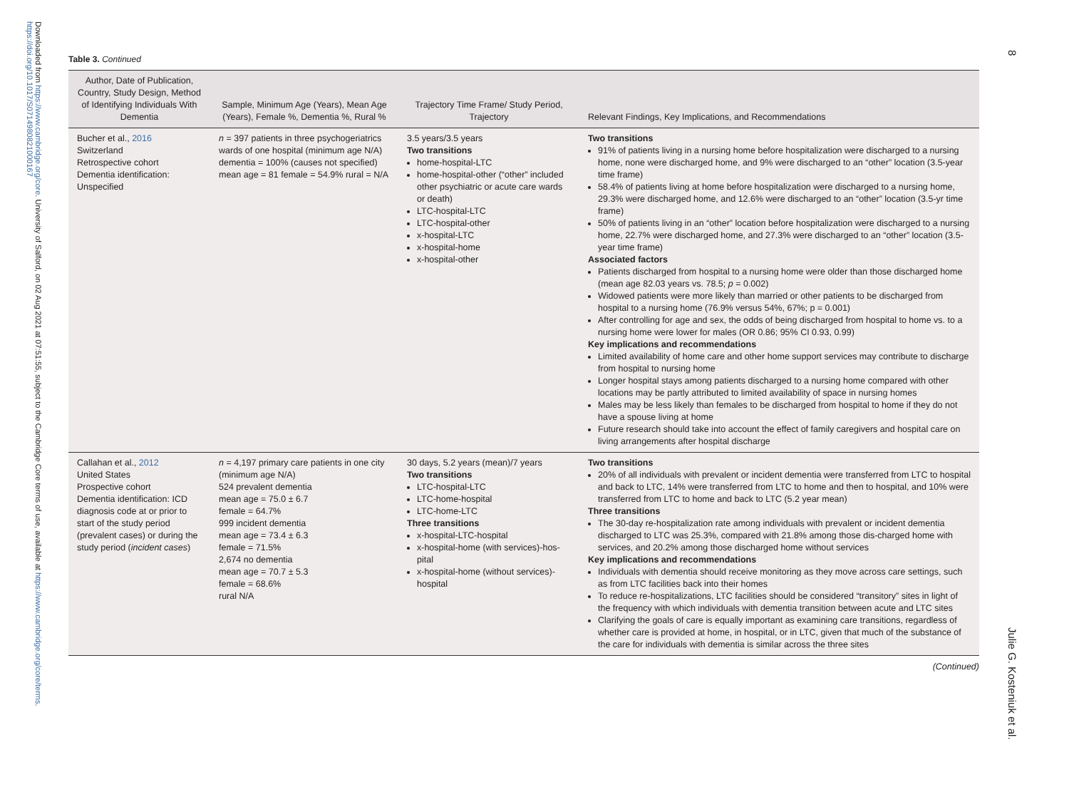Downloaded from https://www.cambridge.org/core. University of Salford, on 02 Aug 2021 at 07:51:55, subject to the Cambridge Core terms of use, available at https://www.cambridge.org/core/terms. https://doi.org/10.1017/S0714980821000167
8
Julie G. Kosteniuk et al.
Table 3. Continued
| Author, Date of Publication, Country, Study Design, Method of Identifying Individuals With Dementia | Sample, Minimum Age (Years), Mean Age (Years), Female %, Dementia %, Rural % | Trajectory Time Frame/ Study Period, Trajectory | Relevant Findings, Key Implications, and Recommendations |
| --- | --- | --- | --- |
| Bucher et al., 2016 Switzerland Retrospective cohort Dementia identification: Unspecified | n = 397 patients in three psychogeriatrics wards of one hospital (minimum age N/A) dementia = 100% (causes not specified) mean age = 81 female = 54.9% rural = N/A | 3.5 years/3.5 years Two transitions home-hospital-LTC home-hospital-other (“other” included other psychiatric or acute care wards or death) LTC-hospital-LTC LTC-hospital-other x-hospital-LTC x-hospital-home x-hospital-other | Two transitions 91% of patients living in a nursing home before hospitalization were discharged to a nursing home, none were discharged home, and 9% were discharged to an “other” location (3.5-year time frame) 58.4% of patients living at home before hospitalization were discharged to a nursing home, 29.3% were discharged home, and 12.6% were discharged to an “other” location (3.5-yr time frame) 50% of patients living in an “other” location before hospitalization were discharged to a nursing home, 22.7% were discharged home, and 27.3% were discharged to an “other” location (3.5-year time frame) Associated factors Patients discharged from hospital to a nursing home were older than those discharged home (mean age 82.03 years vs. 78.5; p = 0.002) Widowed patients were more likely than married or other patients to be discharged from hospital to a nursing home (76.9% versus 54%, 67%; p = 0.001) After controlling for age and sex, the odds of being discharged from hospital to home vs. to a nursing home were lower for males (OR 0.86; 95% CI 0.93, 0.99) Key implications and recommendations Limited availability of home care and other home support services may contribute to discharge from hospital to nursing home Longer hospital stays among patients discharged to a nursing home compared with other locations may be partly attributed to limited availability of space in nursing homes Males may be less likely than females to be discharged from hospital to home if they do not have a spouse living at home Future research should take into account the effect of family caregivers and hospital care on living arrangements after hospital discharge |
| Callahan et al., 2012 United States Prospective cohort Dementia identification: ICD diagnosis code at or prior to start of the study period (prevalent cases) or during the study period ( incident cases ) | n = 4,197 primary care patients in one city (minimum age N/A) 524 prevalent dementia mean age = 75.0 ± 6.7 female = 64.7% 999 incident dementia mean age = 73.4 ± 6.3 female = 71.5% 2,674 no dementia mean age = 70.7 ± 5.3 female = 68.6% rural N/A | 30 days, 5.2 years (mean)/7 years Two transitions LTC-hospital-LTC LTC-home-hospital LTC-home-LTC Three transitions x-hospital-LTC-hospital x-hospital-home (with services)-hos-pital x-hospital-home (without services)-hospital | Two transitions 20% of all individuals with prevalent or incident dementia were transferred from LTC to hospital and back to LTC, 14% were transferred from LTC to home and then to hospital, and 10% were transferred from LTC to home and back to LTC (5.2 year mean) Three transitions The 30-day re-hospitalization rate among individuals with prevalent or incident dementia discharged to LTC was 25.3%, compared with 21.8% among those dis-charged home with services, and 20.2% among those discharged home without services Key implications and recommendations Individuals with dementia should receive monitoring as they move across care settings, such as from LTC facilities back into their homes To reduce re-hospitalizations, LTC facilities should be considered “transitory” sites in light of the frequency with which individuals with dementia transition between acute and LTC sites Clarifying the goals of care is equally important as examining care transitions, regardless of whether care is provided at home, in hospital, or in LTC, given that much of the substance of the care for individuals with dementia is similar across the three sites |
(Continued)